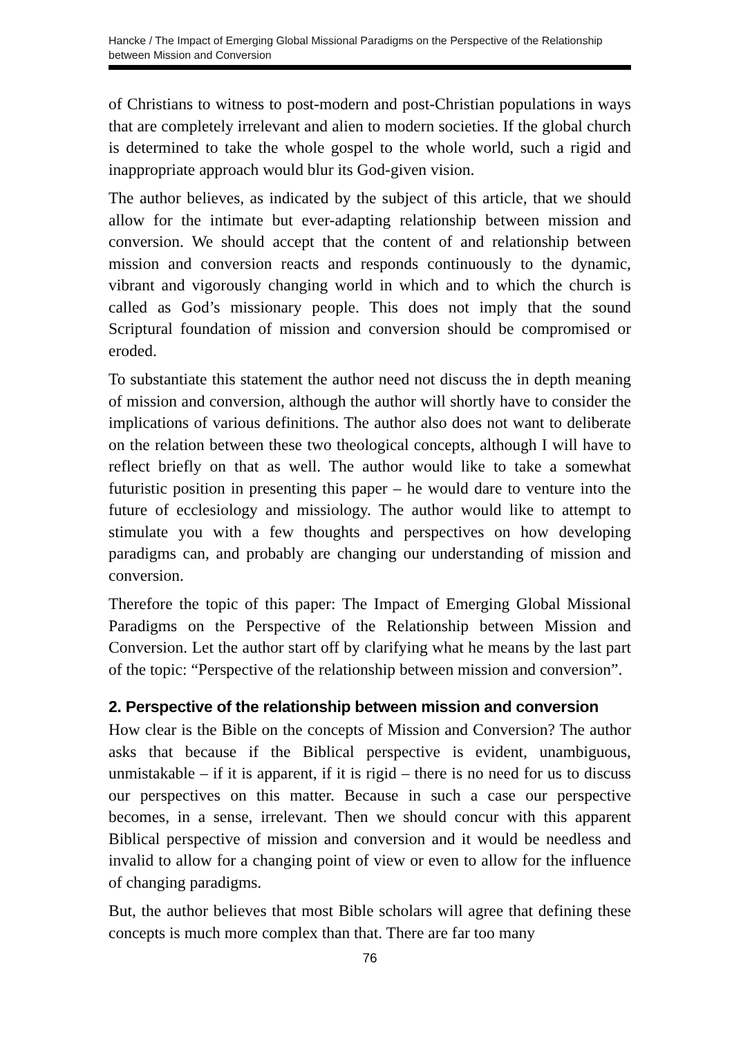Hancke / The Impact of Emerging Global Missional Paradigms on the Perspective of the Relationship between Mission and Conversion
of Christians to witness to post-modern and post-Christian populations in ways that are completely irrelevant and alien to modern societies. If the global church is determined to take the whole gospel to the whole world, such a rigid and inappropriate approach would blur its God-given vision.
The author believes, as indicated by the subject of this article, that we should allow for the intimate but ever-adapting relationship between mission and conversion. We should accept that the content of and relationship between mission and conversion reacts and responds continuously to the dynamic, vibrant and vigorously changing world in which and to which the church is called as God’s missionary people. This does not imply that the sound Scriptural foundation of mission and conversion should be compromised or eroded.
To substantiate this statement the author need not discuss the in depth meaning of mission and conversion, although the author will shortly have to consider the implications of various definitions. The author also does not want to deliberate on the relation between these two theological concepts, although I will have to reflect briefly on that as well. The author would like to take a somewhat futuristic position in presenting this paper – he would dare to venture into the future of ecclesiology and missiology. The author would like to attempt to stimulate you with a few thoughts and perspectives on how developing paradigms can, and probably are changing our understanding of mission and conversion.
Therefore the topic of this paper: The Impact of Emerging Global Missional Paradigms on the Perspective of the Relationship between Mission and Conversion. Let the author start off by clarifying what he means by the last part of the topic: “Perspective of the relationship between mission and conversion”.
2. Perspective of the relationship between mission and conversion
How clear is the Bible on the concepts of Mission and Conversion? The author asks that because if the Biblical perspective is evident, unambiguous, unmistakable – if it is apparent, if it is rigid – there is no need for us to discuss our perspectives on this matter. Because in such a case our perspective becomes, in a sense, irrelevant. Then we should concur with this apparent Biblical perspective of mission and conversion and it would be needless and invalid to allow for a changing point of view or even to allow for the influence of changing paradigms.
But, the author believes that most Bible scholars will agree that defining these concepts is much more complex than that. There are far too many
76